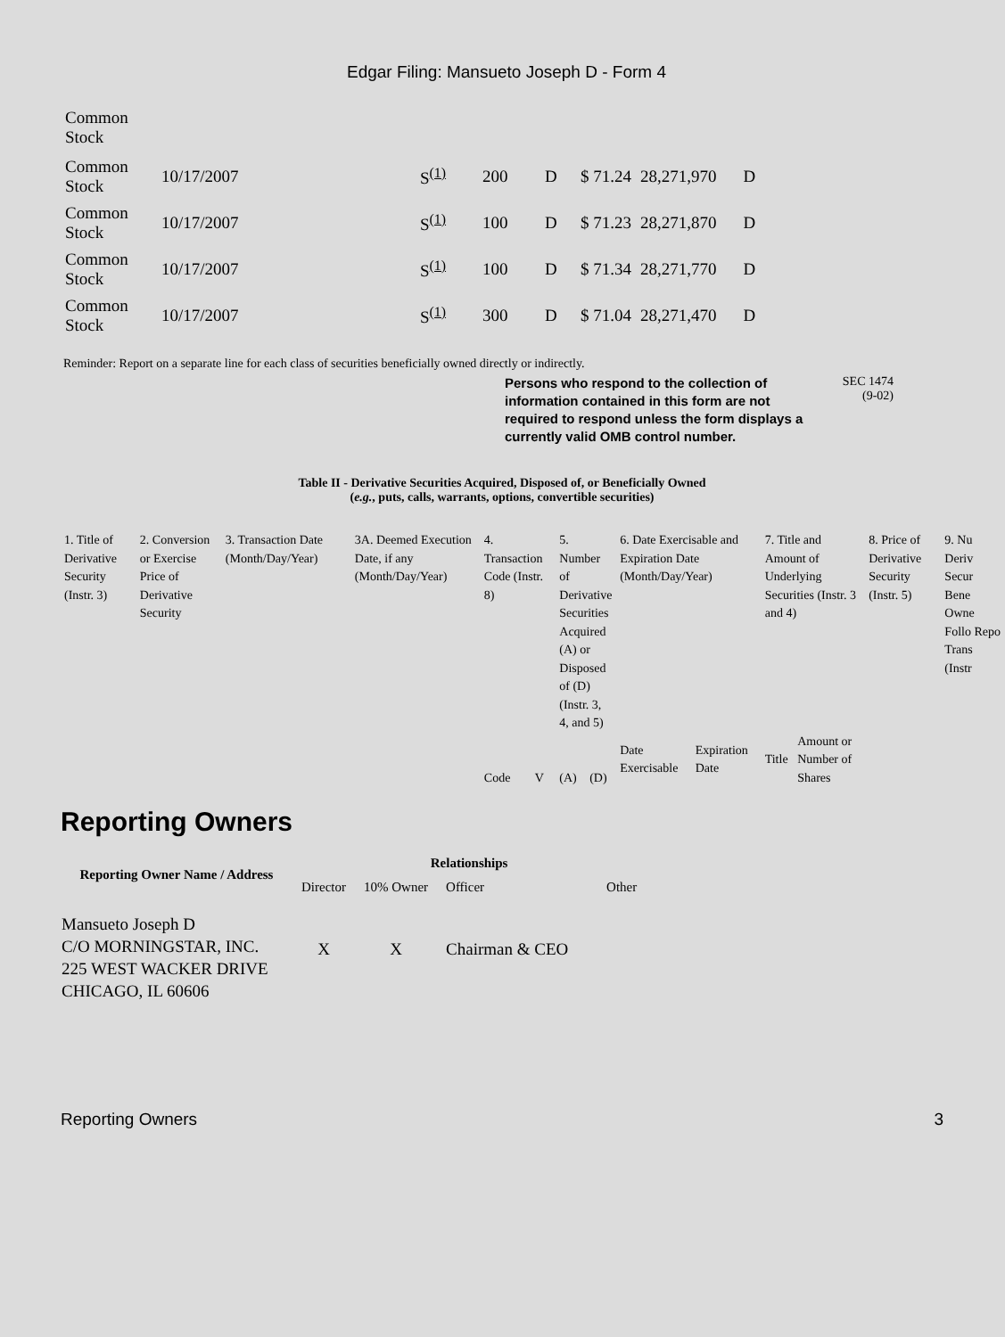Edgar Filing: Mansueto Joseph D - Form 4
| Common Stock | | | | | | | |
| Common Stock | 10/17/2007 | S<sup>(1)</sup> | 200 | D | $ 71.24 | 28,271,970 | D |
| Common Stock | 10/17/2007 | S<sup>(1)</sup> | 100 | D | $ 71.23 | 28,271,870 | D |
| Common Stock | 10/17/2007 | S<sup>(1)</sup> | 100 | D | $ 71.34 | 28,271,770 | D |
| Common Stock | 10/17/2007 | S<sup>(1)</sup> | 300 | D | $ 71.04 | 28,271,470 | D |
Reminder: Report on a separate line for each class of securities beneficially owned directly or indirectly.
Persons who respond to the collection of information contained in this form are not required to respond unless the form displays a currently valid OMB control number.
SEC 1474
(9-02)
Table II - Derivative Securities Acquired, Disposed of, or Beneficially Owned
(e.g., puts, calls, warrants, options, convertible securities)
| 1. Title of Derivative Security (Instr. 3) | 2. Conversion or Exercise Price of Derivative Security | 3. Transaction Date (Month/Day/Year) | 3A. Deemed Execution Date, if any (Month/Day/Year) | 4. Transaction Code (Instr. 8) | | 5. Number of Derivative Securities Acquired (A) or Disposed of (D) (Instr. 3, 4, and 5) | | 6. Date Exercisable and Expiration Date (Month/Day/Year) | | 7. Title and Amount of Underlying Securities (Instr. 3 and 4) | | 8. Price of Derivative Security (Instr. 5) | 9. Nu Deriv Secur Bene Owne Follo Repo Trans (Instr |
| | | | | Code | V | (A) | (D) | Date Exercisable | Expiration Date | Title | Amount or Number of Shares | | |
Reporting Owners
| Reporting Owner Name / Address | Relationships | | | |
| --- | --- | --- | --- | --- |
| | Director | 10% Owner | Officer | Other |
| Mansueto Joseph D C/O MORNINGSTAR, INC. 225 WEST WACKER DRIVE CHICAGO, IL 60606 | X | X | Chairman & CEO | |
Reporting Owners 3